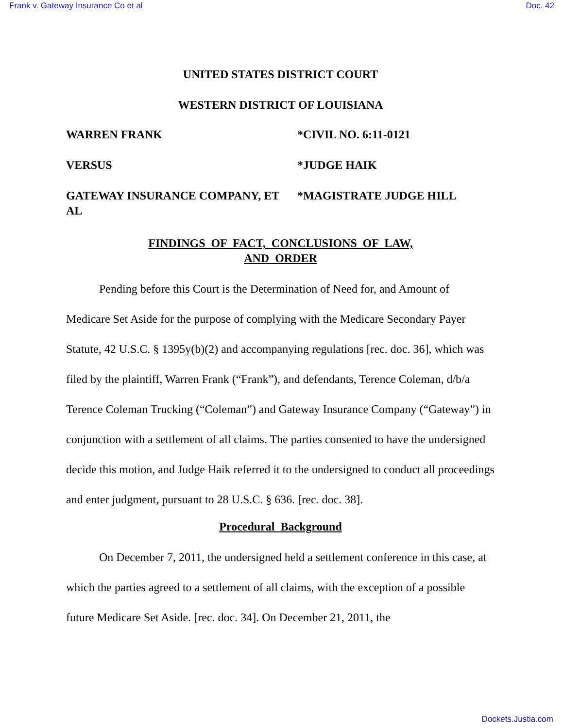Frank v. Gateway Insurance Co et al Doc. 42
UNITED STATES DISTRICT COURT
WESTERN DISTRICT OF LOUISIANA
WARREN FRANK *CIVIL NO. 6:11-0121
VERSUS *JUDGE HAIK
GATEWAY INSURANCE COMPANY, ET AL *MAGISTRATE JUDGE HILL
FINDINGS OF FACT, CONCLUSIONS OF LAW,
AND ORDER
Pending before this Court is the Determination of Need for, and Amount of Medicare Set Aside for the purpose of complying with the Medicare Secondary Payer Statute, 42 U.S.C. § 1395y(b)(2) and accompanying regulations [rec. doc. 36], which was filed by the plaintiff, Warren Frank (“Frank”), and defendants, Terence Coleman, d/b/a Terence Coleman Trucking (“Coleman”) and Gateway Insurance Company (“Gateway”) in conjunction with a settlement of all claims. The parties consented to have the undersigned decide this motion, and Judge Haik referred it to the undersigned to conduct all proceedings and enter judgment, pursuant to 28 U.S.C. § 636. [rec. doc. 38].
Procedural Background
On December 7, 2011, the undersigned held a settlement conference in this case, at which the parties agreed to a settlement of all claims, with the exception of a possible future Medicare Set Aside. [rec. doc. 34]. On December 21, 2011, the
Dockets.Justia.com